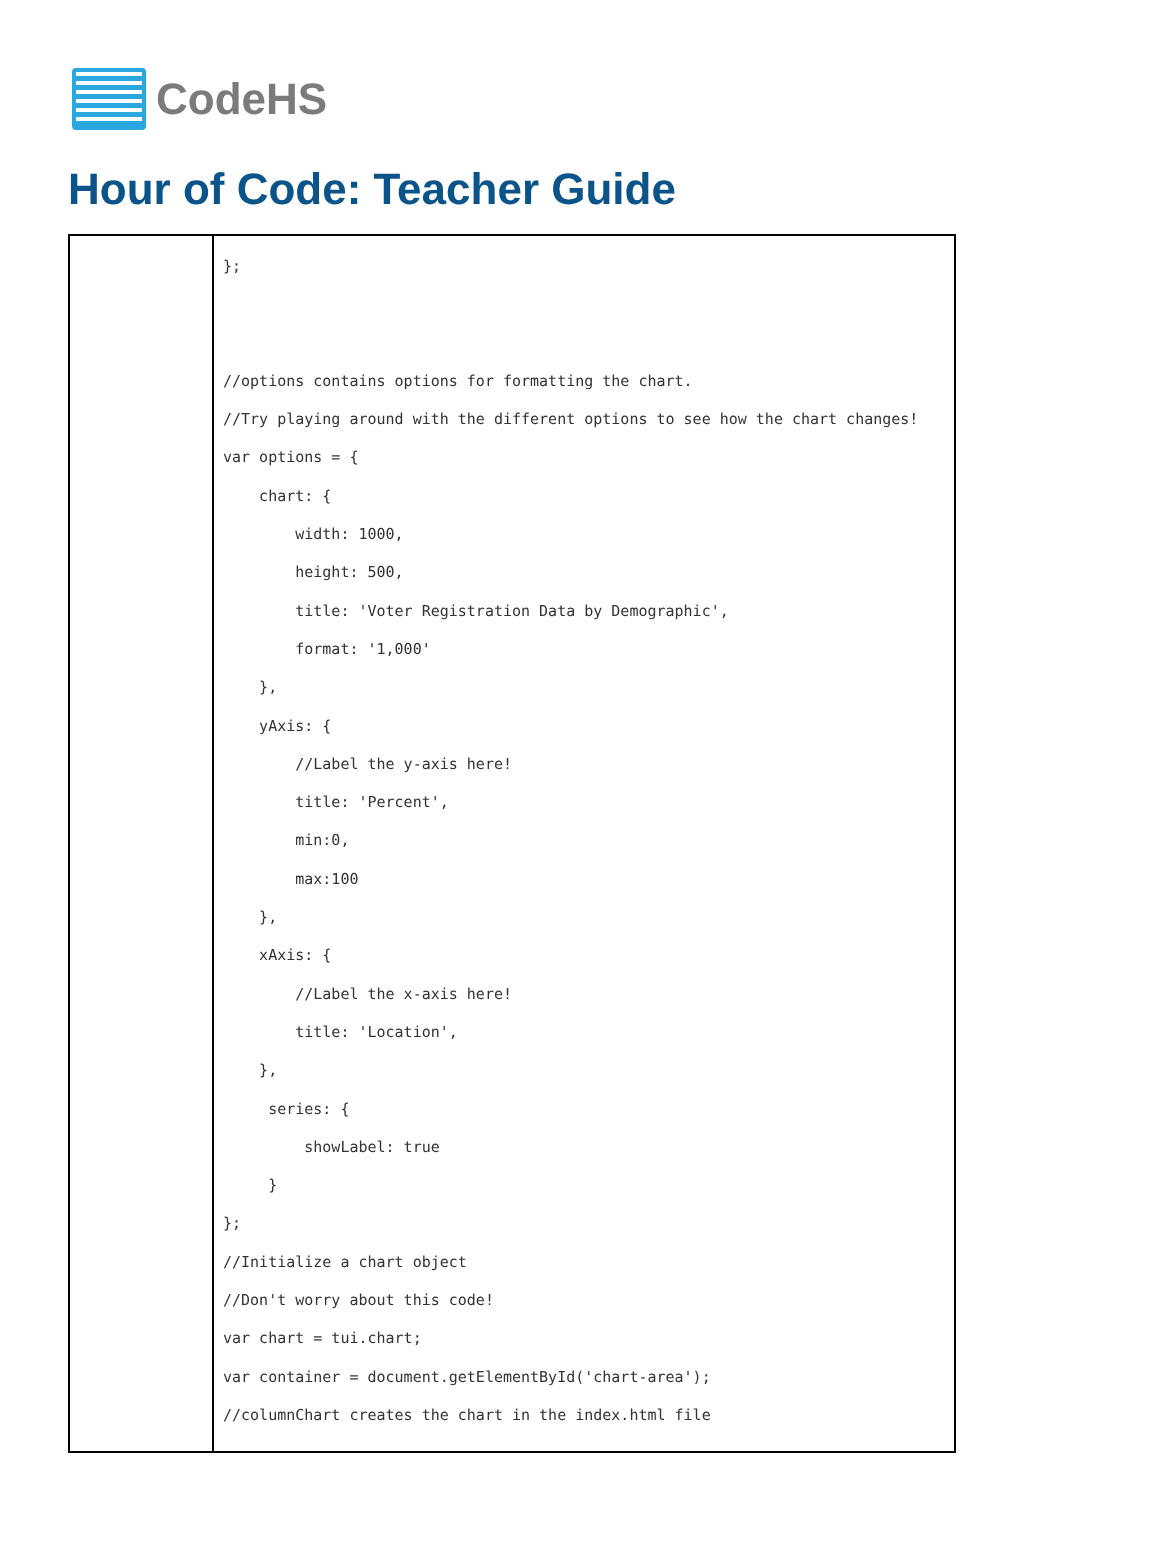CodeHS
Hour of Code: Teacher Guide
| | }; //options contains options for formatting the chart. //Try playing around with the different options to see how the chart changes! var options = { chart: { width: 1000, height: 500, title: 'Voter Registration Data by Demographic', format: '1,000' }, yAxis: { //Label the y-axis here! title: 'Percent', min:0, max:100 }, xAxis: { //Label the x-axis here! title: 'Location', }, series: { showLabel: true } }; //Initialize a chart object //Don't worry about this code! var chart = tui.chart; var container = document.getElementById('chart-area'); //columnChart creates the chart in the index.html file |